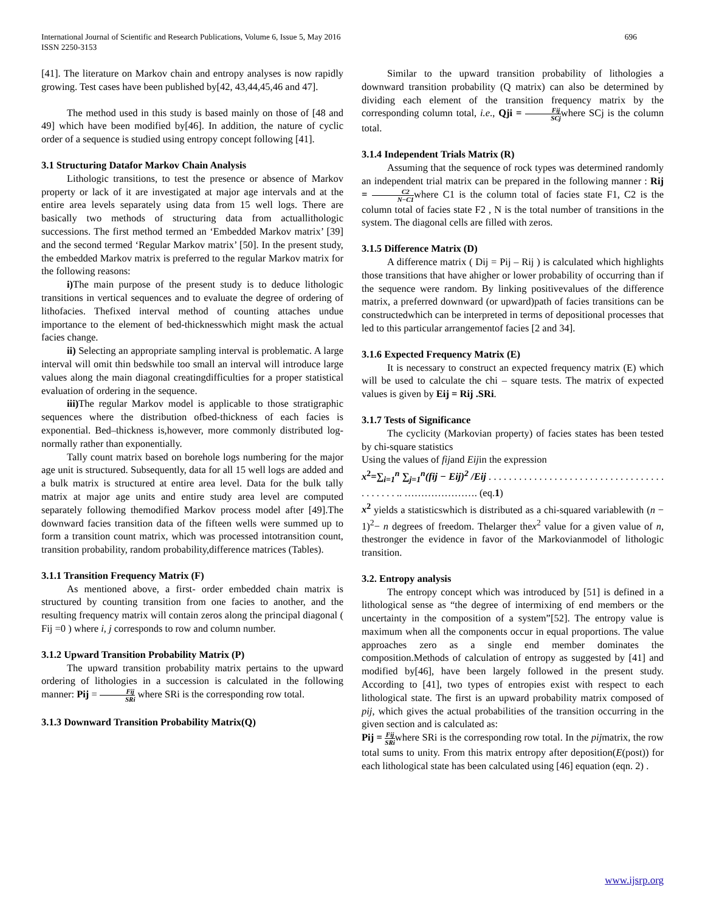International Journal of Scientific and Research Publications, Volume 6, Issue 5, May 2016
ISSN 2250-3153
696
[41]. The literature on Markov chain and entropy analyses is now rapidly growing. Test cases have been published by[42, 43,44,45,46 and 47].
The method used in this study is based mainly on those of [48 and 49] which have been modified by[46]. In addition, the nature of cyclic order of a sequence is studied using entropy concept following [41].
3.1 Structuring Datafor Markov Chain Analysis
Lithologic transitions, to test the presence or absence of Markov property or lack of it are investigated at major age intervals and at the entire area levels separately using data from 15 well logs. There are basically two methods of structuring data from actuallithologic successions. The first method termed an ‘Embedded Markov matrix’ [39] and the second termed ‘Regular Markov matrix’ [50]. In the present study, the embedded Markov matrix is preferred to the regular Markov matrix for the following reasons:
i) The main purpose of the present study is to deduce lithologic transitions in vertical sequences and to evaluate the degree of ordering of lithofacies. Thefixed interval method of counting attaches undue importance to the element of bed-thicknesswhich might mask the actual facies change.
ii) Selecting an appropriate sampling interval is problematic. A large interval will omit thin bedswhile too small an interval will introduce large values along the main diagonal creatingdifficulties for a proper statistical evaluation of ordering in the sequence.
iii) The regular Markov model is applicable to those stratigraphic sequences where the distribution ofbed-thickness of each facies is exponential. Bed–thickness is,however, more commonly distributed log-normally rather than exponentially.
Tally count matrix based on borehole logs numbering for the major age unit is structured. Subsequently, data for all 15 well logs are added and a bulk matrix is structured at entire area level. Data for the bulk tally matrix at major age units and entire study area level are computed separately following themodified Markov process model after [49].The downward facies transition data of the fifteen wells were summed up to form a transition count matrix, which was processed intotransition count, transition probability, random probability,difference matrices (Tables).
3.1.1 Transition Frequency Matrix (F)
As mentioned above, a first- order embedded chain matrix is structured by counting transition from one facies to another, and the resulting frequency matrix will contain zeros along the principal diagonal ( Fij =0 ) where i, j corresponds to row and column number.
3.1.2 Upward Transition Probability Matrix (P)
The upward transition probability matrix pertains to the upward ordering of lithologies in a succession is calculated in the following manner: Pij = Fij SRi where SRi is the corresponding row total.
3.1.3 Downward Transition Probability Matrix(Q)
Similar to the upward transition probability of lithologies a downward transition probability (Q matrix) can also be determined by dividing each element of the transition frequency matrix by the corresponding column total, i.e., Qji = Fij SCjwhere SCj is the column total.
3.1.4 Independent Trials Matrix (R)
Assuming that the sequence of rock types was determined randomly an independent trial matrix can be prepared in the following manner : Rij = C2 N−C1where C1 is the column total of facies state F1, C2 is the column total of facies state F2 , N is the total number of transitions in the system. The diagonal cells are filled with zeros.
3.1.5 Difference Matrix (D)
A difference matrix ( Dij = Pij – Rij ) is calculated which highlights those transitions that have ahigher or lower probability of occurring than if the sequence were random. By linking positivevalues of the difference matrix, a preferred downward (or upward)path of facies transitions can be constructedwhich can be interpreted in terms of depositional processes that led to this particular arrangementof facies [2 and 34].
3.1.6 Expected Frequency Matrix (E)
It is necessary to construct an expected frequency matrix (E) which will be used to calculate the chi – square tests. The matrix of expected values is given by Eij = Rij .SRi.
3.1.7 Tests of Significance
The cyclicity (Markovian property) of facies states has been tested by chi-square statistics
Using the values of fijand Eijin the expression
x<sup>2</sup>=∑<sub>i=1</sub><sup>n</sup> ∑<sub>j=1</sub><sup>n</sup>(fij − Eij)<sup>2</sup> /Eij . . . . . . . . . . . . . . . . . . . . . . . . . . . . . . . . . . . . . . . . . . .. …………………. (eq.1)
x<sup>2</sup> yields a statisticswhich is distributed as a chi-squared variablewith (n − 1)<sup>2</sup>− n degrees of freedom. Thelarger thex<sup>2</sup> value for a given value of n, thestronger the evidence in favor of the Markovianmodel of lithologic transition.
3.2. Entropy analysis
The entropy concept which was introduced by [51] is defined in a lithological sense as “the degree of intermixing of end members or the uncertainty in the composition of a system”[52]. The entropy value is maximum when all the components occur in equal proportions. The value approaches zero as a single end member dominates the composition.Methods of calculation of entropy as suggested by [41] and modified by[46], have been largely followed in the present study. According to [41], two types of entropies exist with respect to each lithological state. The first is an upward probability matrix composed of pij, which gives the actual probabilities of the transition occurring in the given section and is calculated as:
Pij = Fij SRiwhere SRi is the corresponding row total. In the pijmatrix, the row total sums to unity. From this matrix entropy after deposition(E(post)) for each lithological state has been calculated using [46] equation (eqn. 2) .
www.ijsrp.org